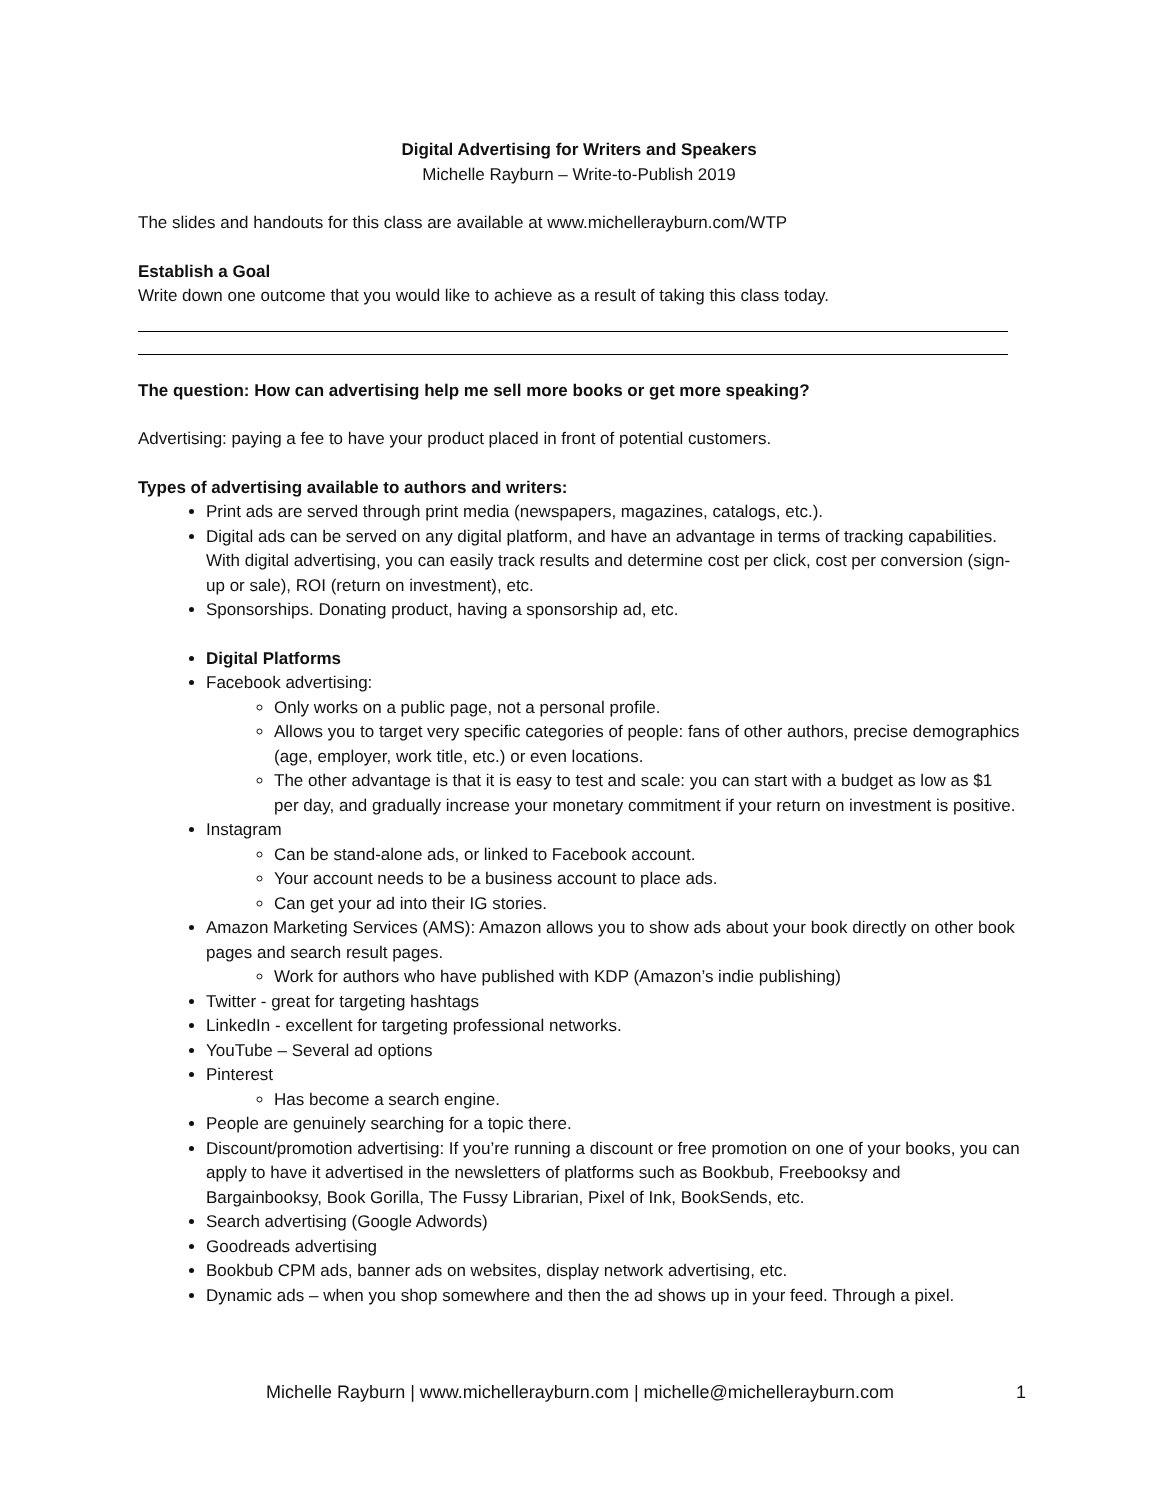Digital Advertising for Writers and Speakers
Michelle Rayburn – Write-to-Publish 2019
The slides and handouts for this class are available at www.michellerayburn.com/WTP
Establish a Goal
Write down one outcome that you would like to achieve as a result of taking this class today.
The question: How can advertising help me sell more books or get more speaking?
Advertising: paying a fee to have your product placed in front of potential customers.
Types of advertising available to authors and writers:
Print ads are served through print media (newspapers, magazines, catalogs, etc.).
Digital ads can be served on any digital platform, and have an advantage in terms of tracking capabilities. With digital advertising, you can easily track results and determine cost per click, cost per conversion (sign-up or sale), ROI (return on investment), etc.
Sponsorships. Donating product, having a sponsorship ad, etc.
Digital Platforms
Facebook advertising:
Only works on a public page, not a personal profile.
Allows you to target very specific categories of people: fans of other authors, precise demographics (age, employer, work title, etc.) or even locations.
The other advantage is that it is easy to test and scale: you can start with a budget as low as $1 per day, and gradually increase your monetary commitment if your return on investment is positive.
Instagram
Can be stand-alone ads, or linked to Facebook account.
Your account needs to be a business account to place ads.
Can get your ad into their IG stories.
Amazon Marketing Services (AMS): Amazon allows you to show ads about your book directly on other book pages and search result pages.
Work for authors who have published with KDP (Amazon’s indie publishing)
Twitter - great for targeting hashtags
LinkedIn - excellent for targeting professional networks.
YouTube – Several ad options
Pinterest
Has become a search engine.
People are genuinely searching for a topic there.
Discount/promotion advertising: If you’re running a discount or free promotion on one of your books, you can apply to have it advertised in the newsletters of platforms such as Bookbub, Freebooksy and Bargainbooksy, Book Gorilla, The Fussy Librarian, Pixel of Ink, BookSends, etc.
Search advertising (Google Adwords)
Goodreads advertising
Bookbub CPM ads, banner ads on websites, display network advertising, etc.
Dynamic ads – when you shop somewhere and then the ad shows up in your feed. Through a pixel.
Michelle Rayburn | www.michellerayburn.com | michelle@michellerayburn.com 1